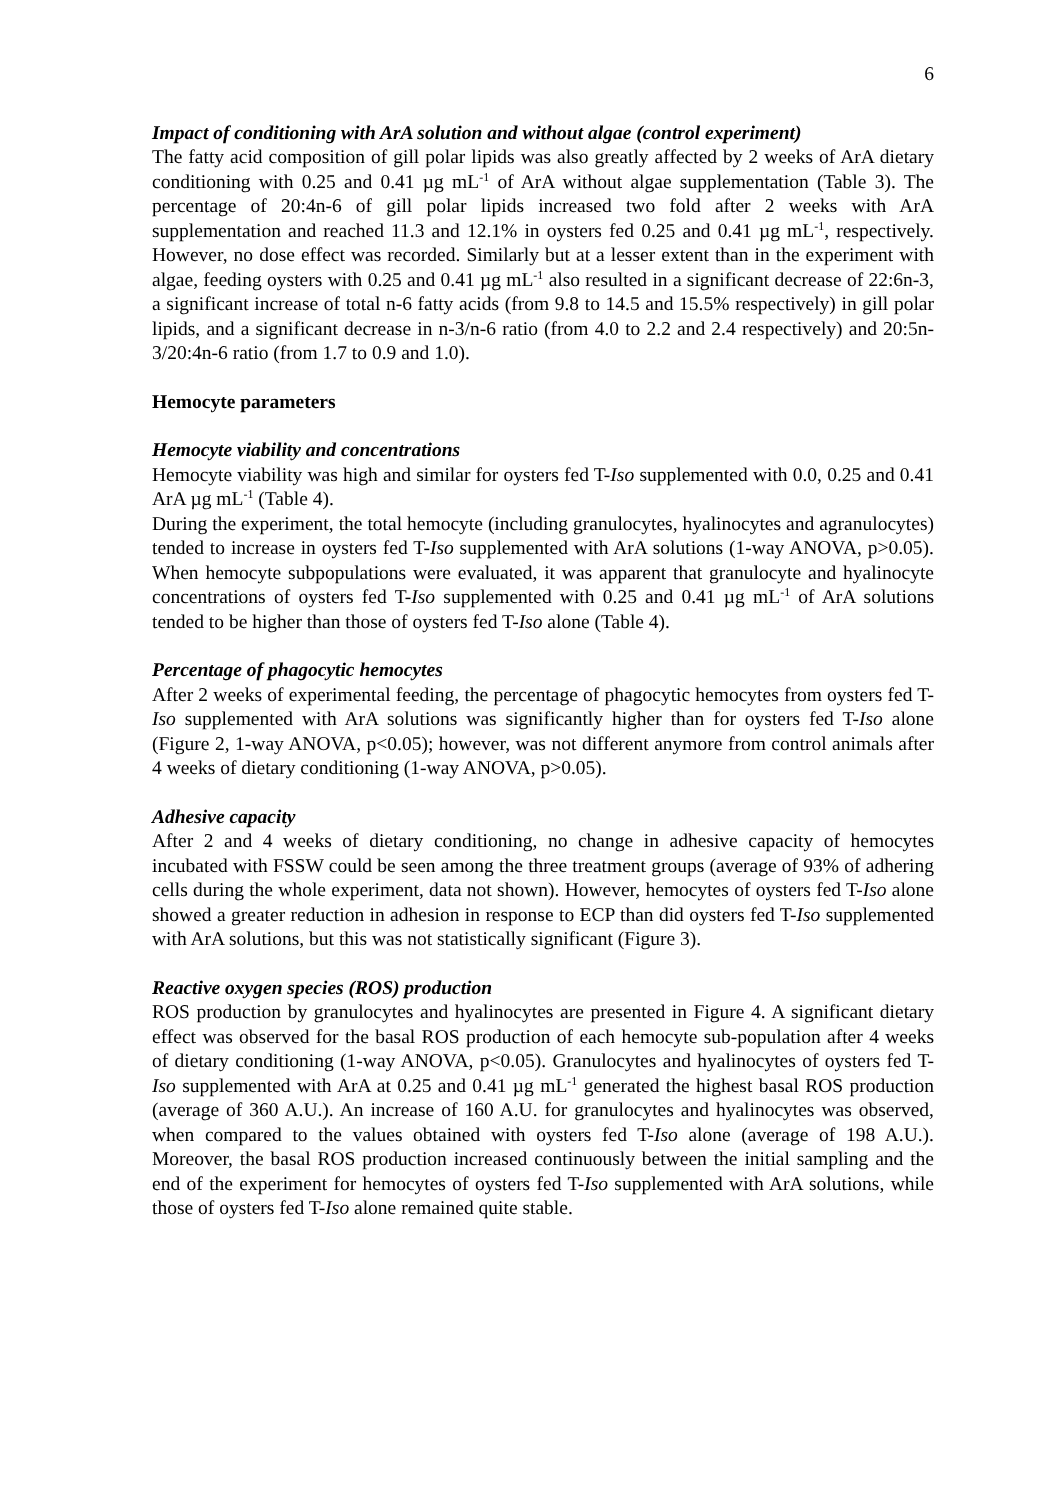6
Impact of conditioning with ArA solution and without algae (control experiment)
The fatty acid composition of gill polar lipids was also greatly affected by 2 weeks of ArA dietary conditioning with 0.25 and 0.41 µg mL<sup>-1</sup> of ArA without algae supplementation (Table 3). The percentage of 20:4n-6 of gill polar lipids increased two fold after 2 weeks with ArA supplementation and reached 11.3 and 12.1% in oysters fed 0.25 and 0.41 µg mL<sup>-1</sup>, respectively. However, no dose effect was recorded. Similarly but at a lesser extent than in the experiment with algae, feeding oysters with 0.25 and 0.41 µg mL<sup>-1</sup> also resulted in a significant decrease of 22:6n-3, a significant increase of total n-6 fatty acids (from 9.8 to 14.5 and 15.5% respectively) in gill polar lipids, and a significant decrease in n-3/n-6 ratio (from 4.0 to 2.2 and 2.4 respectively) and 20:5n-3/20:4n-6 ratio (from 1.7 to 0.9 and 1.0).
Hemocyte parameters
Hemocyte viability and concentrations
Hemocyte viability was high and similar for oysters fed T-Iso supplemented with 0.0, 0.25 and 0.41 ArA µg mL<sup>-1</sup> (Table 4).
During the experiment, the total hemocyte (including granulocytes, hyalinocytes and agranulocytes) tended to increase in oysters fed T-Iso supplemented with ArA solutions (1-way ANOVA, p>0.05). When hemocyte subpopulations were evaluated, it was apparent that granulocyte and hyalinocyte concentrations of oysters fed T-Iso supplemented with 0.25 and 0.41 µg mL<sup>-1</sup> of ArA solutions tended to be higher than those of oysters fed T-Iso alone (Table 4).
Percentage of phagocytic hemocytes
After 2 weeks of experimental feeding, the percentage of phagocytic hemocytes from oysters fed T-Iso supplemented with ArA solutions was significantly higher than for oysters fed T-Iso alone (Figure 2, 1-way ANOVA, p<0.05); however, was not different anymore from control animals after 4 weeks of dietary conditioning (1-way ANOVA, p>0.05).
Adhesive capacity
After 2 and 4 weeks of dietary conditioning, no change in adhesive capacity of hemocytes incubated with FSSW could be seen among the three treatment groups (average of 93% of adhering cells during the whole experiment, data not shown). However, hemocytes of oysters fed T-Iso alone showed a greater reduction in adhesion in response to ECP than did oysters fed T-Iso supplemented with ArA solutions, but this was not statistically significant (Figure 3).
Reactive oxygen species (ROS) production
ROS production by granulocytes and hyalinocytes are presented in Figure 4. A significant dietary effect was observed for the basal ROS production of each hemocyte sub-population after 4 weeks of dietary conditioning (1-way ANOVA, p<0.05). Granulocytes and hyalinocytes of oysters fed T-Iso supplemented with ArA at 0.25 and 0.41 µg mL<sup>-1</sup> generated the highest basal ROS production (average of 360 A.U.). An increase of 160 A.U. for granulocytes and hyalinocytes was observed, when compared to the values obtained with oysters fed T-Iso alone (average of 198 A.U.). Moreover, the basal ROS production increased continuously between the initial sampling and the end of the experiment for hemocytes of oysters fed T-Iso supplemented with ArA solutions, while those of oysters fed T-Iso alone remained quite stable.